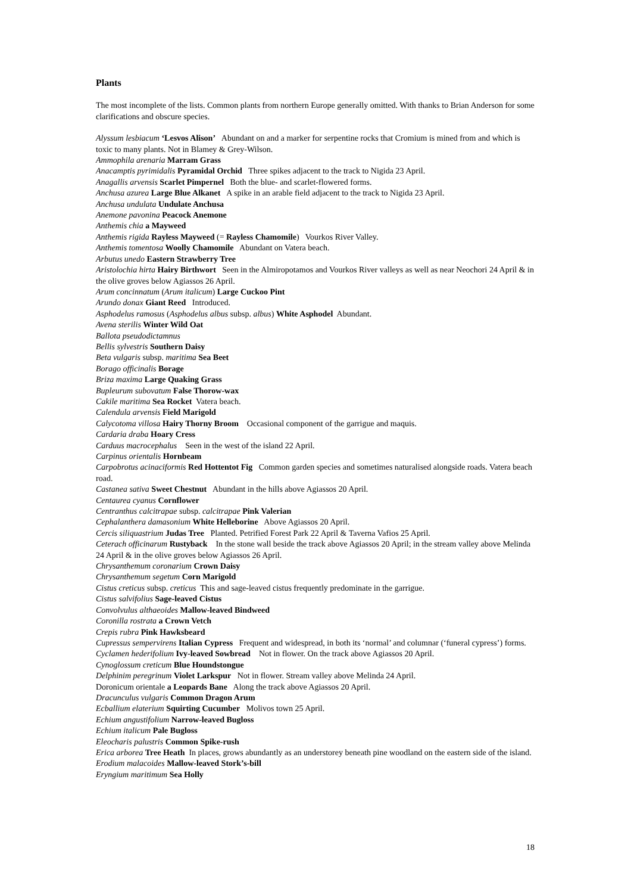Plants
The most incomplete of the lists. Common plants from northern Europe generally omitted. With thanks to Brian Anderson for some clarifications and obscure species.
Alyssum lesbiacum ‘Lesvos Alison’ Abundant on and a marker for serpentine rocks that Cromium is mined from and which is toxic to many plants. Not in Blamey & Grey-Wilson.
Ammophila arenaria Marram Grass
Anacamptis pyrimidalis Pyramidal Orchid Three spikes adjacent to the track to Nigida 23 April.
Anagallis arvensis Scarlet Pimpernel Both the blue- and scarlet-flowered forms.
Anchusa azurea Large Blue Alkanet A spike in an arable field adjacent to the track to Nigida 23 April.
Anchusa undulata Undulate Anchusa
Anemone pavonina Peacock Anemone
Anthemis chia a Mayweed
Anthemis rigida Rayless Mayweed (= Rayless Chamomile) Vourkos River Valley.
Anthemis tomentosa Woolly Chamomile Abundant on Vatera beach.
Arbutus unedo Eastern Strawberry Tree
Aristolochia hirta Hairy Birthwort Seen in the Almiropotamos and Vourkos River valleys as well as near Neochori 24 April & in the olive groves below Agiassos 26 April.
Arum concinnatum (Arum italicum) Large Cuckoo Pint
Arundo donax Giant Reed Introduced.
Asphodelus ramosus (Asphodelus albus subsp. albus) White Asphodel Abundant.
Avena sterilis Winter Wild Oat
Ballota pseudodictamnus
Bellis sylvestris Southern Daisy
Beta vulgaris subsp. maritima Sea Beet
Borago officinalis Borage
Briza maxima Large Quaking Grass
Bupleurum subovatum False Thorow-wax
Cakile maritima Sea Rocket Vatera beach.
Calendula arvensis Field Marigold
Calycotoma villosa Hairy Thorny Broom Occasional component of the garrigue and maquis.
Cardaria draba Hoary Cress
Carduus macrocephalus Seen in the west of the island 22 April.
Carpinus orientalis Hornbeam
Carpobrotus acinaciformis Red Hottentot Fig Common garden species and sometimes naturalised alongside roads. Vatera beach road.
Castanea sativa Sweet Chestnut Abundant in the hills above Agiassos 20 April.
Centaurea cyanus Cornflower
Centranthus calcitrapae subsp. calcitrapae Pink Valerian
Cephalanthera damasonium White Helleborine Above Agiassos 20 April.
Cercis siliquastrium Judas Tree Planted. Petrified Forest Park 22 April & Taverna Vafios 25 April.
Ceterach officinarum Rustyback In the stone wall beside the track above Agiassos 20 April; in the stream valley above Melinda 24 April & in the olive groves below Agiassos 26 April.
Chrysanthemum coronarium Crown Daisy
Chrysanthemum segetum Corn Marigold
Cistus creticus subsp. creticus This and sage-leaved cistus frequently predominate in the garrigue.
Cistus salvifolius Sage-leaved Cistus
Convolvulus althaeoides Mallow-leaved Bindweed
Coronilla rostrata a Crown Vetch
Crepis rubra Pink Hawksbeard
Cupressus sempervirens Italian Cypress Frequent and widespread, in both its ‘normal’ and columnar (‘funeral cypress’) forms.
Cyclamen hederifolium Ivy-leaved Sowbread Not in flower. On the track above Agiassos 20 April.
Cynoglossum creticum Blue Houndstongue
Delphinim peregrinum Violet Larkspur Not in flower. Stream valley above Melinda 24 April.
Doronicum orientale a Leopards Bane Along the track above Agiassos 20 April.
Dracunculus vulgaris Common Dragon Arum
Ecballium elaterium Squirting Cucumber Molivos town 25 April.
Echium angustifolium Narrow-leaved Bugloss
Echium italicum Pale Bugloss
Eleocharis palustris Common Spike-rush
Erica arborea Tree Heath In places, grows abundantly as an understorey beneath pine woodland on the eastern side of the island.
Erodium malacoides Mallow-leaved Stork’s-bill
Eryngium maritimum Sea Holly
18